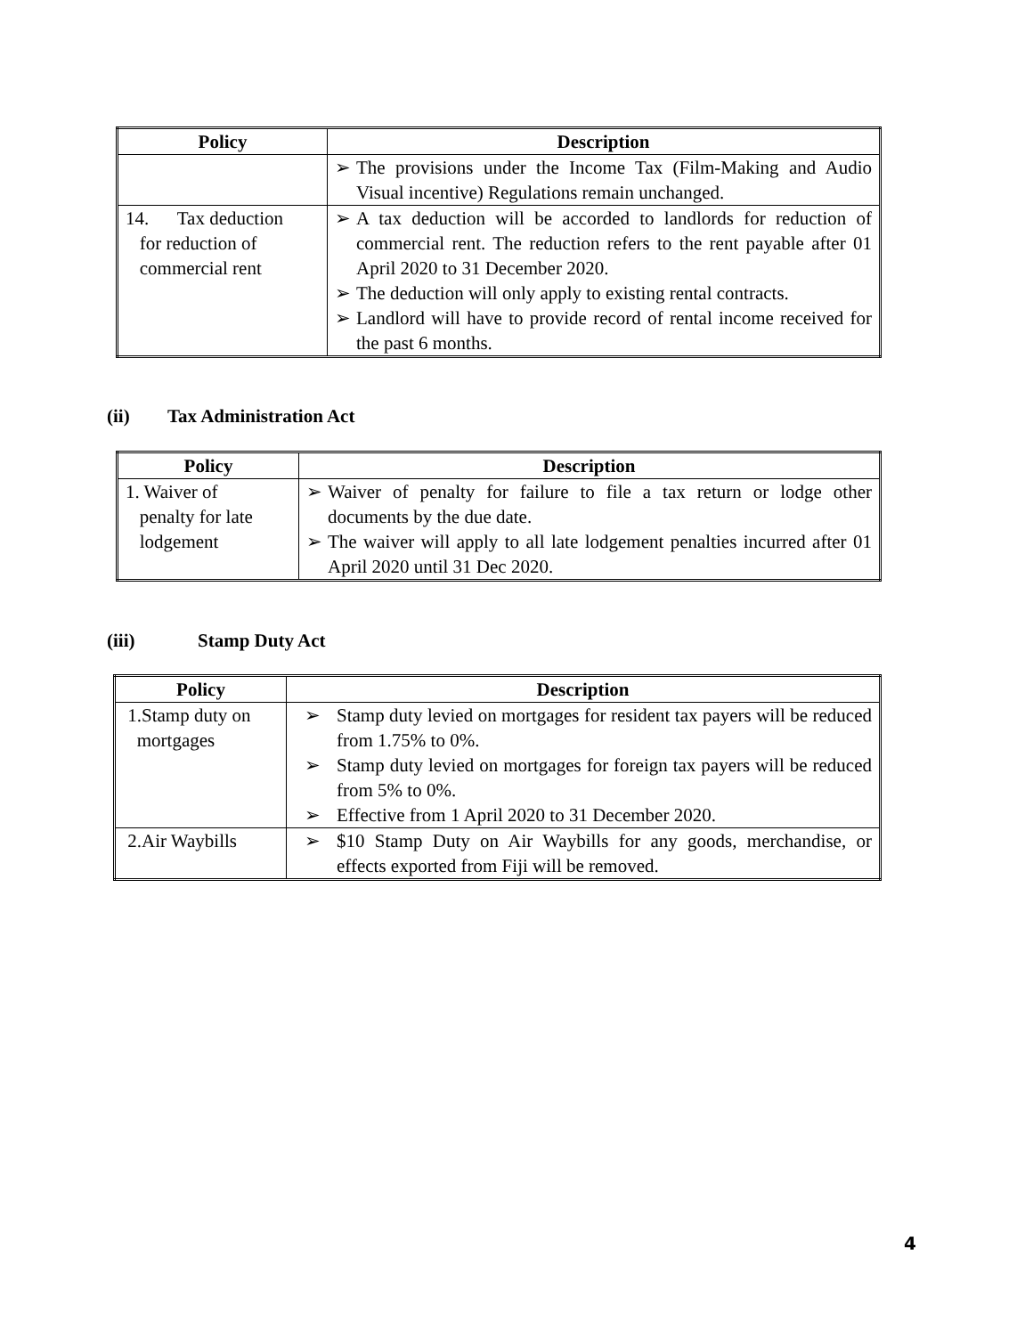| Policy | Description |
| --- | --- |
| | ➢ The provisions under the Income Tax (Film-Making and Audio Visual incentive) Regulations remain unchanged. |
| 14. Tax deduction for reduction of commercial rent | ➢ A tax deduction will be accorded to landlords for reduction of commercial rent. The reduction refers to the rent payable after 01 April 2020 to 31 December 2020. ➢ The deduction will only apply to existing rental contracts. ➢ Landlord will have to provide record of rental income received for the past 6 months. |
(ii) Tax Administration Act
| Policy | Description |
| --- | --- |
| 1. Waiver of penalty for late lodgement | ➢ Waiver of penalty for failure to file a tax return or lodge other documents by the due date. ➢ The waiver will apply to all late lodgement penalties incurred after 01 April 2020 until 31 Dec 2020. |
(iii) Stamp Duty Act
| Policy | Description |
| --- | --- |
| 1.Stamp duty on mortgages | ➢ Stamp duty levied on mortgages for resident tax payers will be reduced from 1.75% to 0%. ➢ Stamp duty levied on mortgages for foreign tax payers will be reduced from 5% to 0%. ➢ Effective from 1 April 2020 to 31 December 2020. |
| 2.Air Waybills | ➢ $10 Stamp Duty on Air Waybills for any goods, merchandise, or effects exported from Fiji will be removed. |
4